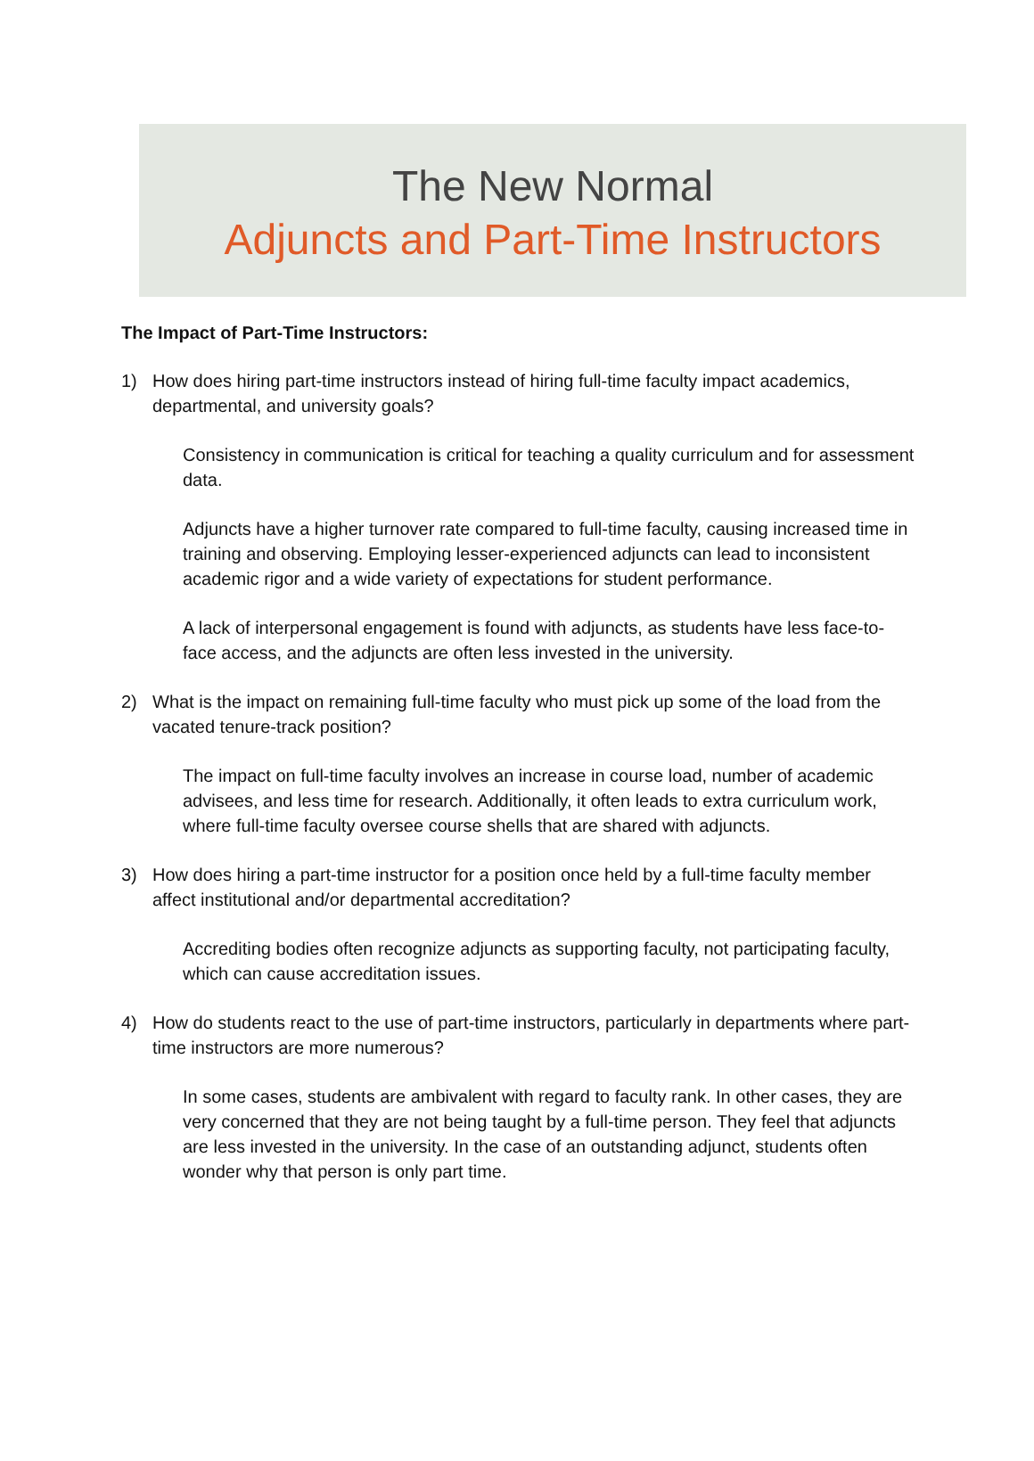The New Normal
Adjuncts and Part-Time Instructors
The Impact of Part-Time Instructors:
1) How does hiring part-time instructors instead of hiring full-time faculty impact academics, departmental, and university goals?
Consistency in communication is critical for teaching a quality curriculum and for assessment data.
Adjuncts have a higher turnover rate compared to full-time faculty, causing increased time in training and observing. Employing lesser-experienced adjuncts can lead to inconsistent academic rigor and a wide variety of expectations for student performance.
A lack of interpersonal engagement is found with adjuncts, as students have less face-to-face access, and the adjuncts are often less invested in the university.
2) What is the impact on remaining full-time faculty who must pick up some of the load from the vacated tenure-track position?
The impact on full-time faculty involves an increase in course load, number of academic advisees, and less time for research. Additionally, it often leads to extra curriculum work, where full-time faculty oversee course shells that are shared with adjuncts.
3) How does hiring a part-time instructor for a position once held by a full-time faculty member affect institutional and/or departmental accreditation?
Accrediting bodies often recognize adjuncts as supporting faculty, not participating faculty, which can cause accreditation issues.
4) How do students react to the use of part-time instructors, particularly in departments where part-time instructors are more numerous?
In some cases, students are ambivalent with regard to faculty rank. In other cases, they are very concerned that they are not being taught by a full-time person. They feel that adjuncts are less invested in the university. In the case of an outstanding adjunct, students often wonder why that person is only part time.